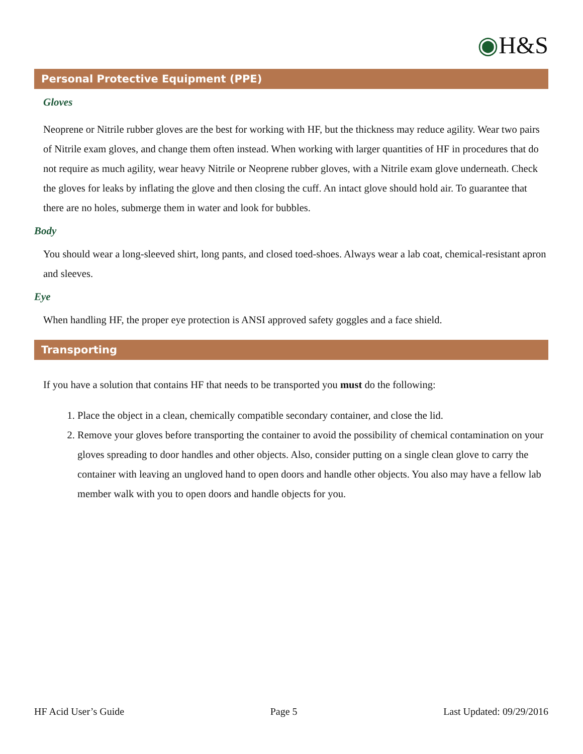◉H&S
Personal Protective Equipment (PPE)
Gloves
Neoprene or Nitrile rubber gloves are the best for working with HF, but the thickness may reduce agility. Wear two pairs of Nitrile exam gloves, and change them often instead. When working with larger quantities of HF in procedures that do not require as much agility, wear heavy Nitrile or Neoprene rubber gloves, with a Nitrile exam glove underneath. Check the gloves for leaks by inflating the glove and then closing the cuff. An intact glove should hold air. To guarantee that there are no holes, submerge them in water and look for bubbles.
Body
You should wear a long-sleeved shirt, long pants, and closed toed-shoes. Always wear a lab coat, chemical-resistant apron and sleeves.
Eye
When handling HF, the proper eye protection is ANSI approved safety goggles and a face shield.
Transporting
If you have a solution that contains HF that needs to be transported you must do the following:
1. Place the object in a clean, chemically compatible secondary container, and close the lid.
2. Remove your gloves before transporting the container to avoid the possibility of chemical contamination on your gloves spreading to door handles and other objects. Also, consider putting on a single clean glove to carry the container with leaving an ungloved hand to open doors and handle other objects. You also may have a fellow lab member walk with you to open doors and handle objects for you.
HF Acid User’s Guide Page 5 Last Updated: 09/29/2016